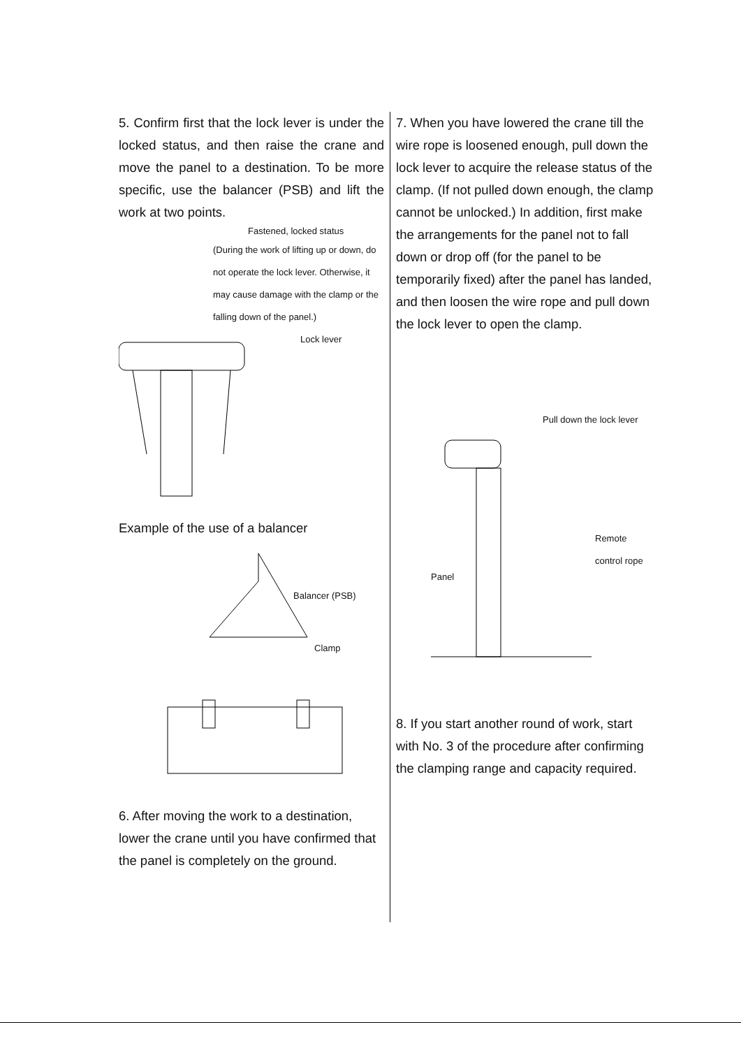5. Confirm first that the lock lever is under the locked status, and then raise the crane and move the panel to a destination. To be more specific, use the balancer (PSB) and lift the work at two points.
Fastened, locked status
(During the work of lifting up or down, do not operate the lock lever. Otherwise, it may cause damage with the clamp or the falling down of the panel.)
Lock lever
Example of the use of a balancer
Balancer (PSB)
Clamp
6. After moving the work to a destination, lower the crane until you have confirmed that the panel is completely on the ground.
7. When you have lowered the crane till the wire rope is loosened enough, pull down the lock lever to acquire the release status of the clamp. (If not pulled down enough, the clamp cannot be unlocked.) In addition, first make the arrangements for the panel not to fall down or drop off (for the panel to be temporarily fixed) after the panel has landed, and then loosen the wire rope and pull down the lock lever to open the clamp.
Pull down the lock lever
Remote control rope
Panel
8. If you start another round of work, start with No. 3 of the procedure after confirming the clamping range and capacity required.